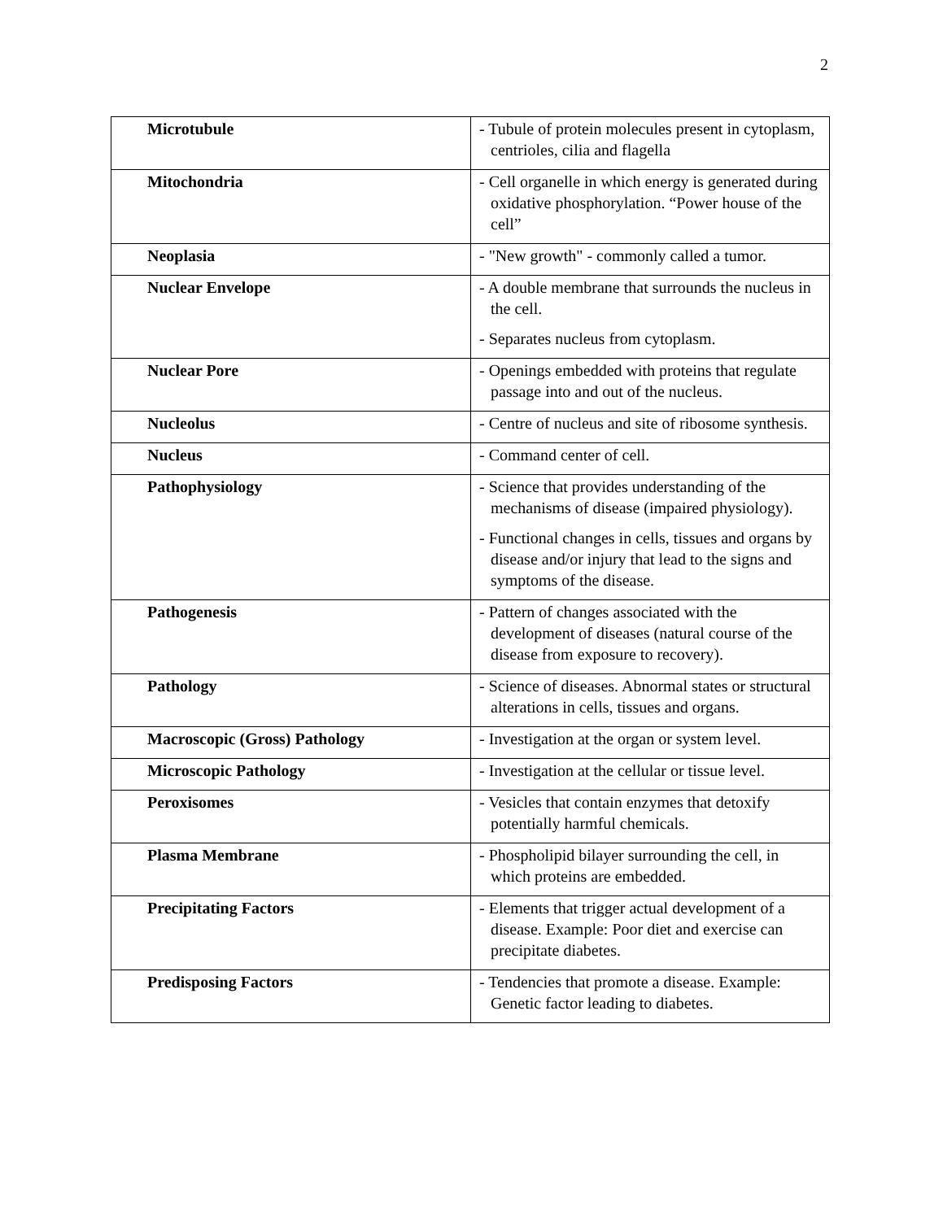2
| Microtubule | - Tubule of protein molecules present in cytoplasm, centrioles, cilia and flagella |
| Mitochondria | - Cell organelle in which energy is generated during oxidative phosphorylation. “Power house of the cell” |
| Neoplasia | - "New growth" - commonly called a tumor. |
| Nuclear Envelope | - A double membrane that surrounds the nucleus in the cell. - Separates nucleus from cytoplasm. |
| Nuclear Pore | - Openings embedded with proteins that regulate passage into and out of the nucleus. |
| Nucleolus | - Centre of nucleus and site of ribosome synthesis. |
| Nucleus | - Command center of cell. |
| Pathophysiology | - Science that provides understanding of the mechanisms of disease (impaired physiology). - Functional changes in cells, tissues and organs by disease and/or injury that lead to the signs and symptoms of the disease. |
| Pathogenesis | - Pattern of changes associated with the development of diseases (natural course of the disease from exposure to recovery). |
| Pathology | - Science of diseases. Abnormal states or structural alterations in cells, tissues and organs. |
| Macroscopic (Gross) Pathology | - Investigation at the organ or system level. |
| Microscopic Pathology | - Investigation at the cellular or tissue level. |
| Peroxisomes | - Vesicles that contain enzymes that detoxify potentially harmful chemicals. |
| Plasma Membrane | - Phospholipid bilayer surrounding the cell, in which proteins are embedded. |
| Precipitating Factors | - Elements that trigger actual development of a disease. Example: Poor diet and exercise can precipitate diabetes. |
| Predisposing Factors | - Tendencies that promote a disease. Example: Genetic factor leading to diabetes. |